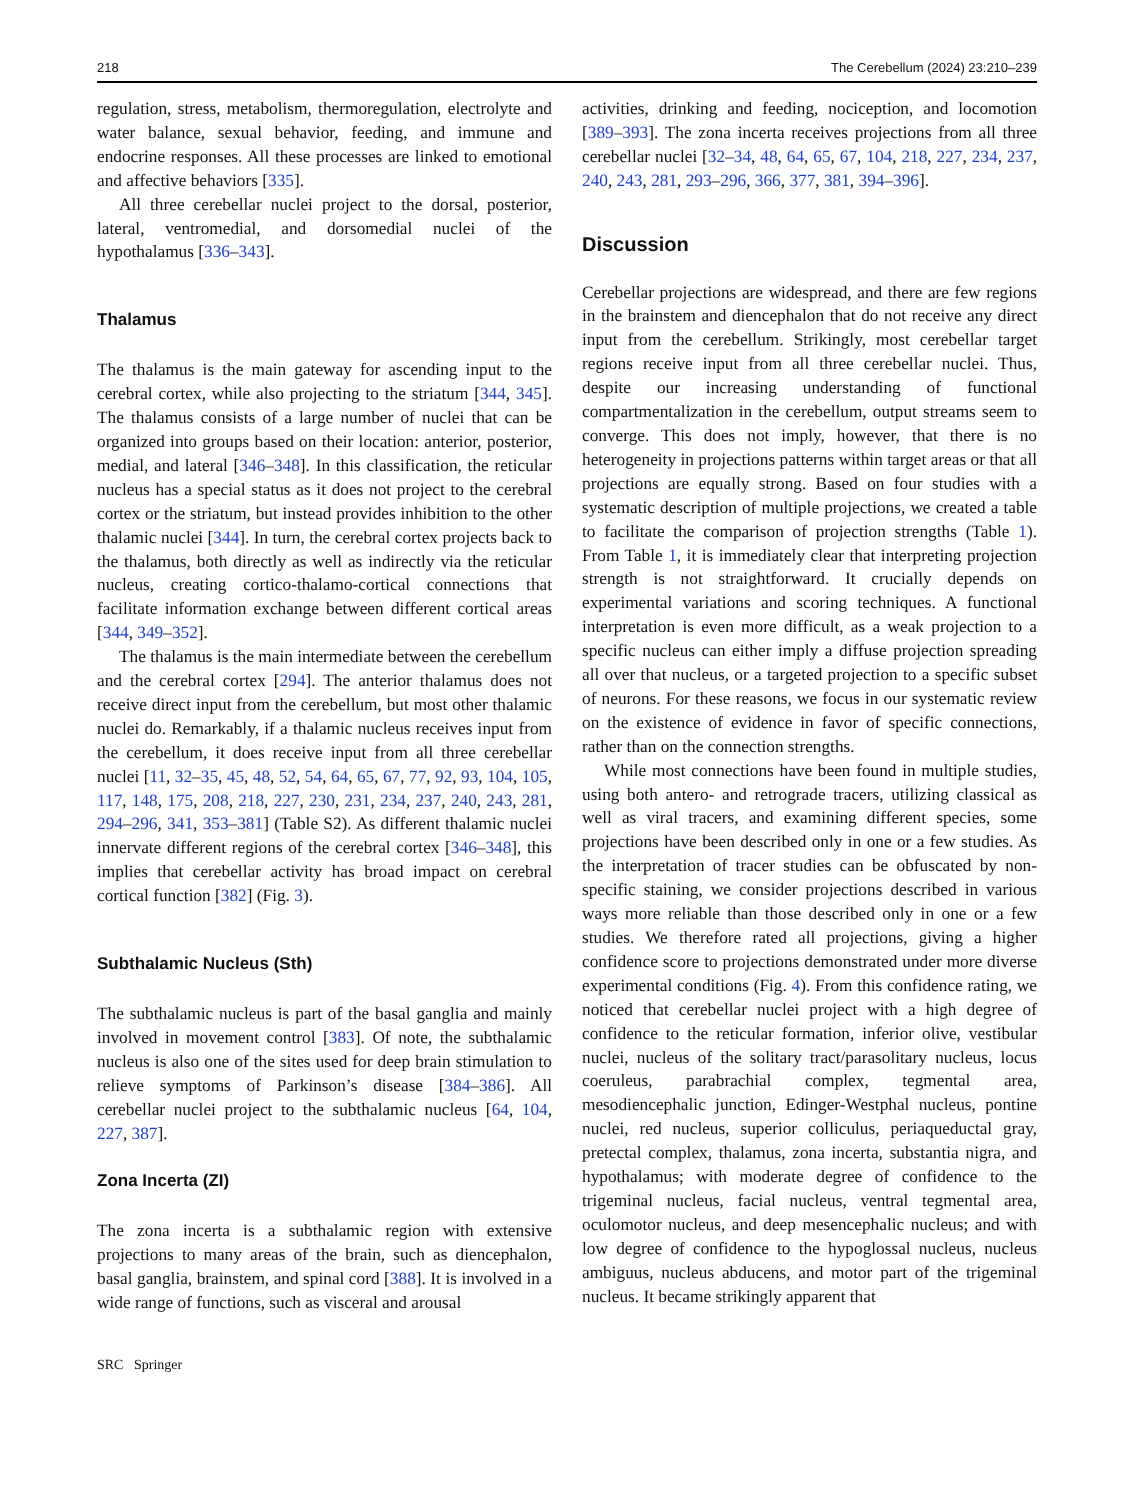218 The Cerebellum (2024) 23:210–239
regulation, stress, metabolism, thermoregulation, electrolyte and water balance, sexual behavior, feeding, and immune and endocrine responses. All these processes are linked to emotional and affective behaviors [335].
All three cerebellar nuclei project to the dorsal, posterior, lateral, ventromedial, and dorsomedial nuclei of the hypothalamus [336–343].
Thalamus
The thalamus is the main gateway for ascending input to the cerebral cortex, while also projecting to the striatum [344, 345]. The thalamus consists of a large number of nuclei that can be organized into groups based on their location: anterior, posterior, medial, and lateral [346–348]. In this classification, the reticular nucleus has a special status as it does not project to the cerebral cortex or the striatum, but instead provides inhibition to the other thalamic nuclei [344]. In turn, the cerebral cortex projects back to the thalamus, both directly as well as indirectly via the reticular nucleus, creating cortico-thalamo-cortical connections that facilitate information exchange between different cortical areas [344, 349–352].
The thalamus is the main intermediate between the cerebellum and the cerebral cortex [294]. The anterior thalamus does not receive direct input from the cerebellum, but most other thalamic nuclei do. Remarkably, if a thalamic nucleus receives input from the cerebellum, it does receive input from all three cerebellar nuclei [11, 32–35, 45, 48, 52, 54, 64, 65, 67, 77, 92, 93, 104, 105, 117, 148, 175, 208, 218, 227, 230, 231, 234, 237, 240, 243, 281, 294–296, 341, 353–381] (Table S2). As different thalamic nuclei innervate different regions of the cerebral cortex [346–348], this implies that cerebellar activity has broad impact on cerebral cortical function [382] (Fig. 3).
Subthalamic Nucleus (Sth)
The subthalamic nucleus is part of the basal ganglia and mainly involved in movement control [383]. Of note, the subthalamic nucleus is also one of the sites used for deep brain stimulation to relieve symptoms of Parkinson’s disease [384–386]. All cerebellar nuclei project to the subthalamic nucleus [64, 104, 227, 387].
Zona Incerta (ZI)
The zona incerta is a subthalamic region with extensive projections to many areas of the brain, such as diencephalon, basal ganglia, brainstem, and spinal cord [388]. It is involved in a wide range of functions, such as visceral and arousal
activities, drinking and feeding, nociception, and locomotion [389–393]. The zona incerta receives projections from all three cerebellar nuclei [32–34, 48, 64, 65, 67, 104, 218, 227, 234, 237, 240, 243, 281, 293–296, 366, 377, 381, 394–396].
Discussion
Cerebellar projections are widespread, and there are few regions in the brainstem and diencephalon that do not receive any direct input from the cerebellum. Strikingly, most cerebellar target regions receive input from all three cerebellar nuclei. Thus, despite our increasing understanding of functional compartmentalization in the cerebellum, output streams seem to converge. This does not imply, however, that there is no heterogeneity in projections patterns within target areas or that all projections are equally strong. Based on four studies with a systematic description of multiple projections, we created a table to facilitate the comparison of projection strengths (Table 1). From Table 1, it is immediately clear that interpreting projection strength is not straightforward. It crucially depends on experimental variations and scoring techniques. A functional interpretation is even more difficult, as a weak projection to a specific nucleus can either imply a diffuse projection spreading all over that nucleus, or a targeted projection to a specific subset of neurons. For these reasons, we focus in our systematic review on the existence of evidence in favor of specific connections, rather than on the connection strengths.
While most connections have been found in multiple studies, using both antero- and retrograde tracers, utilizing classical as well as viral tracers, and examining different species, some projections have been described only in one or a few studies. As the interpretation of tracer studies can be obfuscated by non-specific staining, we consider projections described in various ways more reliable than those described only in one or a few studies. We therefore rated all projections, giving a higher confidence score to projections demonstrated under more diverse experimental conditions (Fig. 4). From this confidence rating, we noticed that cerebellar nuclei project with a high degree of confidence to the reticular formation, inferior olive, vestibular nuclei, nucleus of the solitary tract/parasolitary nucleus, locus coeruleus, parabrachial complex, tegmental area, mesodiencephalic junction, Edinger-Westphal nucleus, pontine nuclei, red nucleus, superior colliculus, periaqueductal gray, pretectal complex, thalamus, zona incerta, substantia nigra, and hypothalamus; with moderate degree of confidence to the trigeminal nucleus, facial nucleus, ventral tegmental area, oculomotor nucleus, and deep mesencephalic nucleus; and with low degree of confidence to the hypoglossal nucleus, nucleus ambiguus, nucleus abducens, and motor part of the trigeminal nucleus. It became strikingly apparent that
SRC Springer